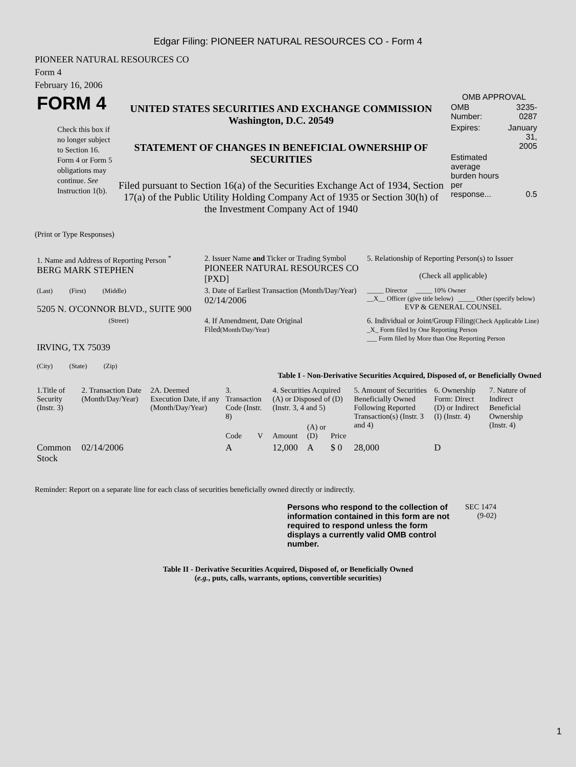Edgar Filing: PIONEER NATURAL RESOURCES CO - Form 4
PIONEER NATURAL RESOURCES CO
Form 4
February 16, 2006
| FORM 4 Check this box if no longer subject to Section 16. Form 4 or Form 5 obligations may continue. See Instruction 1(b). | UNITED STATES SECURITIES AND EXCHANGE COMMISSION Washington, D.C. 20549 STATEMENT OF CHANGES IN BENEFICIAL OWNERSHIP OF SECURITIES Filed pursuant to Section 16(a) of the Securities Exchange Act of 1934, Section 17(a) of the Public Utility Holding Company Act of 1935 or Section 30(h) of the Investment Company Act of 1940 | OMB APPROVAL / OMB Number: / 3235-0287 / / Expires: / January 31, 2005 / / Estimated average burden hours per response... / 0.5 / |
(Print or Type Responses)
| 1. Name and Address of Reporting Person <sup>*</sup> BERG MARK STEPHEN | 2. Issuer Name and Ticker or Trading Symbol PIONEER NATURAL RESOURCES CO [PXD] | 5. Relationship of Reporting Person(s) to Issuer (Check all applicable) |
| (Last) (First) (Middle) 5205 N. O'CONNOR BLVD., SUITE 900 | 3. Date of Earliest Transaction (Month/Day/Year) 02/14/2006 | _____ Director _____ 10% Owner __X__ Officer (give title below) _____ Other (specify below) EVP & GENERAL COUNSEL |
| (Street) IRVING, TX 75039 (City) (State) (Zip) | 4. If Amendment, Date Original Filed (Month/Day/Year) | 6. Individual or Joint/Group Filing (Check Applicable Line) _X_ Form filed by One Reporting Person ___ Form filed by More than One Reporting Person |
Table I - Non-Derivative Securities Acquired, Disposed of, or Beneficially Owned
| 1.Title of Security (Instr. 3) | 2. Transaction Date (Month/Day/Year) | 2A. Deemed Execution Date, if any (Month/Day/Year) | 3. Transaction Code (Instr. 8) | | 4. Securities Acquired (A) or Disposed of (D) (Instr. 3, 4 and 5) | | | 5. Amount of Securities Beneficially Owned Following Reported Transaction(s) (Instr. 3 and 4) | 6. Ownership Form: Direct (D) or Indirect (I) (Instr. 4) | 7. Nature of Indirect Beneficial Ownership (Instr. 4) |
| --- | --- | --- | --- | --- | --- | --- | --- | --- | --- | --- |
| | | | Code | V | Amount | (A) or (D) | Price | | | |
| Common Stock | 02/14/2006 | | A | | 12,000 | A | $ 0 | 28,000 | D | |
Reminder: Report on a separate line for each class of securities beneficially owned directly or indirectly.
| Persons who respond to the collection of information contained in this form are not required to respond unless the form displays a currently valid OMB control number. | SEC 1474 (9-02) |
Table II - Derivative Securities Acquired, Disposed of, or Beneficially Owned
(e.g., puts, calls, warrants, options, convertible securities)
1